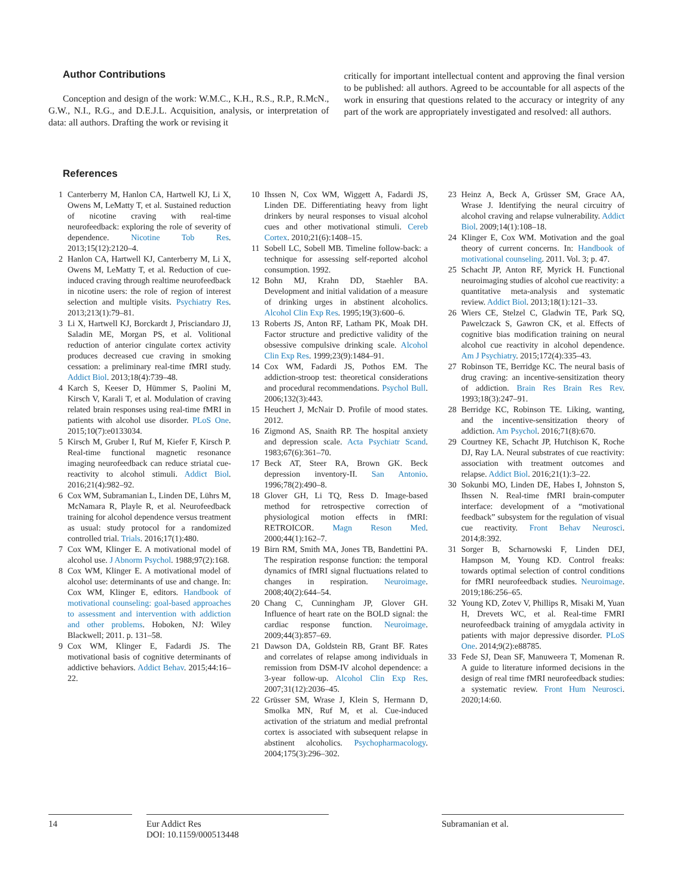Author Contributions
Conception and design of the work: W.M.C., K.H., R.S., R.P., R.McN., G.W., N.I., R.G., and D.E.J.L. Acquisition, analysis, or interpretation of data: all authors. Drafting the work or revising it
critically for important intellectual content and approving the final version to be published: all authors. Agreed to be accountable for all aspects of the work in ensuring that questions related to the accuracy or integrity of any part of the work are appropriately investigated and resolved: all authors.
References
1 Canterberry M, Hanlon CA, Hartwell KJ, Li X, Owens M, LeMatty T, et al. Sustained reduction of nicotine craving with real-time neurofeedback: exploring the role of severity of dependence. Nicotine Tob Res. 2013;15(12):2120–4.
2 Hanlon CA, Hartwell KJ, Canterberry M, Li X, Owens M, LeMatty T, et al. Reduction of cue-induced craving through realtime neurofeedback in nicotine users: the role of region of interest selection and multiple visits. Psychiatry Res. 2013;213(1):79–81.
3 Li X, Hartwell KJ, Borckardt J, Prisciandaro JJ, Saladin ME, Morgan PS, et al. Volitional reduction of anterior cingulate cortex activity produces decreased cue craving in smoking cessation: a preliminary real-time fMRI study. Addict Biol. 2013;18(4):739–48.
4 Karch S, Keeser D, Hümmer S, Paolini M, Kirsch V, Karali T, et al. Modulation of craving related brain responses using real-time fMRI in patients with alcohol use disorder. PLoS One. 2015;10(7):e0133034.
5 Kirsch M, Gruber I, Ruf M, Kiefer F, Kirsch P. Real-time functional magnetic resonance imaging neurofeedback can reduce striatal cue-reactivity to alcohol stimuli. Addict Biol. 2016;21(4):982–92.
6 Cox WM, Subramanian L, Linden DE, Lührs M, McNamara R, Playle R, et al. Neurofeedback training for alcohol dependence versus treatment as usual: study protocol for a randomized controlled trial. Trials. 2016;17(1):480.
7 Cox WM, Klinger E. A motivational model of alcohol use. J Abnorm Psychol. 1988;97(2):168.
8 Cox WM, Klinger E. A motivational model of alcohol use: determinants of use and change. In: Cox WM, Klinger E, editors. Handbook of motivational counseling: goal-based approaches to assessment and intervention with addiction and other problems. Hoboken, NJ: Wiley Blackwell; 2011. p. 131–58.
9 Cox WM, Klinger E, Fadardi JS. The motivational basis of cognitive determinants of addictive behaviors. Addict Behav. 2015;44:16–22.
10 Ihssen N, Cox WM, Wiggett A, Fadardi JS, Linden DE. Differentiating heavy from light drinkers by neural responses to visual alcohol cues and other motivational stimuli. Cereb Cortex. 2010;21(6):1408–15.
11 Sobell LC, Sobell MB. Timeline follow-back: a technique for assessing self-reported alcohol consumption. 1992.
12 Bohn MJ, Krahn DD, Staehler BA. Development and initial validation of a measure of drinking urges in abstinent alcoholics. Alcohol Clin Exp Res. 1995;19(3):600–6.
13 Roberts JS, Anton RF, Latham PK, Moak DH. Factor structure and predictive validity of the obsessive compulsive drinking scale. Alcohol Clin Exp Res. 1999;23(9):1484–91.
14 Cox WM, Fadardi JS, Pothos EM. The addiction-stroop test: theoretical considerations and procedural recommendations. Psychol Bull. 2006;132(3):443.
15 Heuchert J, McNair D. Profile of mood states. 2012.
16 Zigmond AS, Snaith RP. The hospital anxiety and depression scale. Acta Psychiatr Scand. 1983;67(6):361–70.
17 Beck AT, Steer RA, Brown GK. Beck depression inventory-II. San Antonio. 1996;78(2):490–8.
18 Glover GH, Li TQ, Ress D. Image-based method for retrospective correction of physiological motion effects in fMRI: RETROICOR. Magn Reson Med. 2000;44(1):162–7.
19 Birn RM, Smith MA, Jones TB, Bandettini PA. The respiration response function: the temporal dynamics of fMRI signal fluctuations related to changes in respiration. Neuroimage. 2008;40(2):644–54.
20 Chang C, Cunningham JP, Glover GH. Influence of heart rate on the BOLD signal: the cardiac response function. Neuroimage. 2009;44(3):857–69.
21 Dawson DA, Goldstein RB, Grant BF. Rates and correlates of relapse among individuals in remission from DSM-IV alcohol dependence: a 3-year follow-up. Alcohol Clin Exp Res. 2007;31(12):2036–45.
22 Grüsser SM, Wrase J, Klein S, Hermann D, Smolka MN, Ruf M, et al. Cue-induced activation of the striatum and medial prefrontal cortex is associated with subsequent relapse in abstinent alcoholics. Psychopharmacology. 2004;175(3):296–302.
23 Heinz A, Beck A, Grüsser SM, Grace AA, Wrase J. Identifying the neural circuitry of alcohol craving and relapse vulnerability. Addict Biol. 2009;14(1):108–18.
24 Klinger E, Cox WM. Motivation and the goal theory of current concerns. In: Handbook of motivational counseling. 2011. Vol. 3; p. 47.
25 Schacht JP, Anton RF, Myrick H. Functional neuroimaging studies of alcohol cue reactivity: a quantitative meta-analysis and systematic review. Addict Biol. 2013;18(1):121–33.
26 Wiers CE, Stelzel C, Gladwin TE, Park SQ, Pawelczack S, Gawron CK, et al. Effects of cognitive bias modification training on neural alcohol cue reactivity in alcohol dependence. Am J Psychiatry. 2015;172(4):335–43.
27 Robinson TE, Berridge KC. The neural basis of drug craving: an incentive-sensitization theory of addiction. Brain Res Brain Res Rev. 1993;18(3):247–91.
28 Berridge KC, Robinson TE. Liking, wanting, and the incentive-sensitization theory of addiction. Am Psychol. 2016;71(8):670.
29 Courtney KE, Schacht JP, Hutchison K, Roche DJ, Ray LA. Neural substrates of cue reactivity: association with treatment outcomes and relapse. Addict Biol. 2016;21(1):3–22.
30 Sokunbi MO, Linden DE, Habes I, Johnston S, Ihssen N. Real-time fMRI brain-computer interface: development of a “motivational feedback” subsystem for the regulation of visual cue reactivity. Front Behav Neurosci. 2014;8:392.
31 Sorger B, Scharnowski F, Linden DEJ, Hampson M, Young KD. Control freaks: towards optimal selection of control conditions for fMRI neurofeedback studies. Neuroimage. 2019;186:256–65.
32 Young KD, Zotev V, Phillips R, Misaki M, Yuan H, Drevets WC, et al. Real-time FMRI neurofeedback training of amygdala activity in patients with major depressive disorder. PLoS One. 2014;9(2):e88785.
33 Fede SJ, Dean SF, Manuweera T, Momenan R. A guide to literature informed decisions in the design of real time fMRI neurofeedback studies: a systematic review. Front Hum Neurosci. 2020;14:60.
14 Eur Addict Res
DOI: 10.1159/000513448
Subramanian et al.